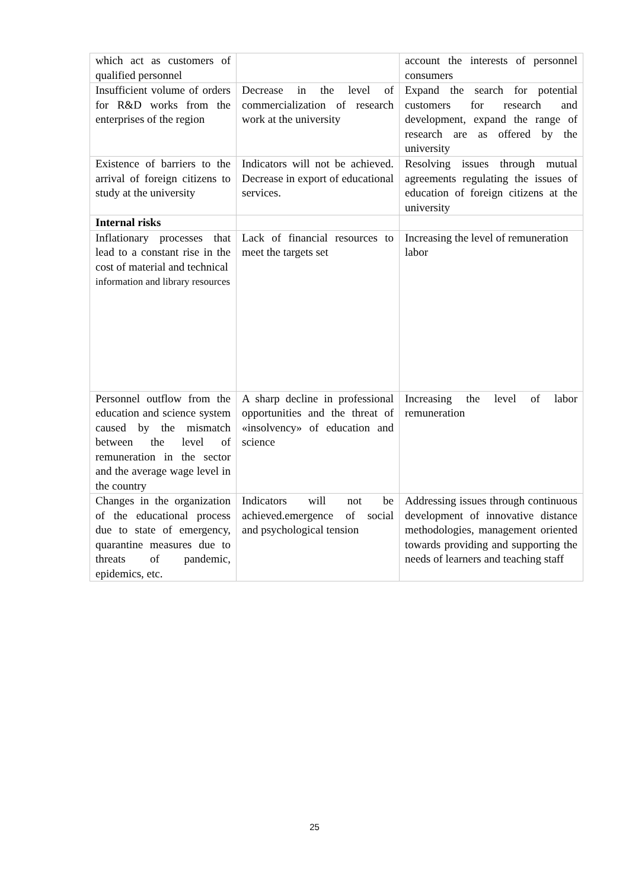| which act as customers of qualified personnel | | account the interests of personnel consumers |
| Insufficient volume of orders for R&D works from the enterprises of the region | Decrease in the level of commercialization of research work at the university | Expand the search for potential customers for research and development, expand the range of research are as offered by the university |
| Existence of barriers to the arrival of foreign citizens to study at the university | Indicators will not be achieved. Decrease in export of educational services. | Resolving issues through mutual agreements regulating the issues of education of foreign citizens at the university |
| Internal risks | | |
| Inflationary processes that lead to a constant rise in the cost of material and technical information and library resources | Lack of financial resources to meet the targets set | Increasing the level of remuneration labor |
| Personnel outflow from the education and science system caused by the mismatch between the level of remuneration in the sector and the average wage level in the country | A sharp decline in professional opportunities and the threat of «insolvency» of education and science | Increasing the level of labor remuneration |
| Changes in the organization of the educational process due to state of emergency, quarantine measures due to threats of pandemic, epidemics, etc. | Indicators will not be achieved.emergence of social and psychological tension | Addressing issues through continuous development of innovative distance methodologies, management oriented towards providing and supporting the needs of learners and teaching staff |
25